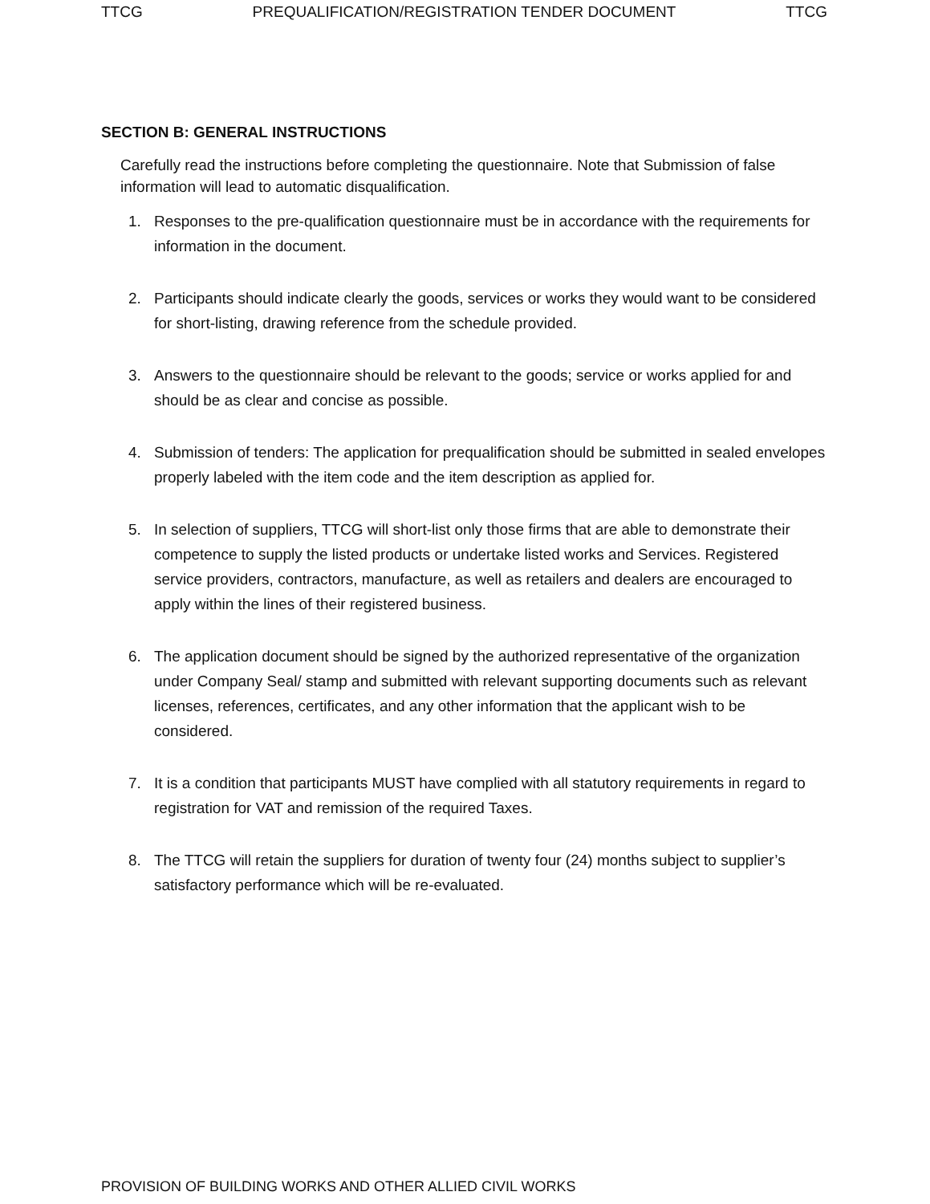TTCG PREQUALIFICATION/REGISTRATION TENDER DOCUMENT TTCG
SECTION B: GENERAL INSTRUCTIONS
Carefully read the instructions before completing the questionnaire. Note that Submission of false information will lead to automatic disqualification.
1. Responses to the pre-qualification questionnaire must be in accordance with the requirements for information in the document.
2. Participants should indicate clearly the goods, services or works they would want to be considered for short-listing, drawing reference from the schedule provided.
3. Answers to the questionnaire should be relevant to the goods; service or works applied for and should be as clear and concise as possible.
4. Submission of tenders: The application for prequalification should be submitted in sealed envelopes properly labeled with the item code and the item description as applied for.
5. In selection of suppliers, TTCG will short-list only those firms that are able to demonstrate their competence to supply the listed products or undertake listed works and Services. Registered service providers, contractors, manufacture, as well as retailers and dealers are encouraged to apply within the lines of their registered business.
6. The application document should be signed by the authorized representative of the organization under Company Seal/ stamp and submitted with relevant supporting documents such as relevant licenses, references, certificates, and any other information that the applicant wish to be considered.
7. It is a condition that participants MUST have complied with all statutory requirements in regard to registration for VAT and remission of the required Taxes.
8. The TTCG will retain the suppliers for duration of twenty four (24) months subject to supplier’s satisfactory performance which will be re-evaluated.
PROVISION OF BUILDING WORKS AND OTHER ALLIED CIVIL WORKS